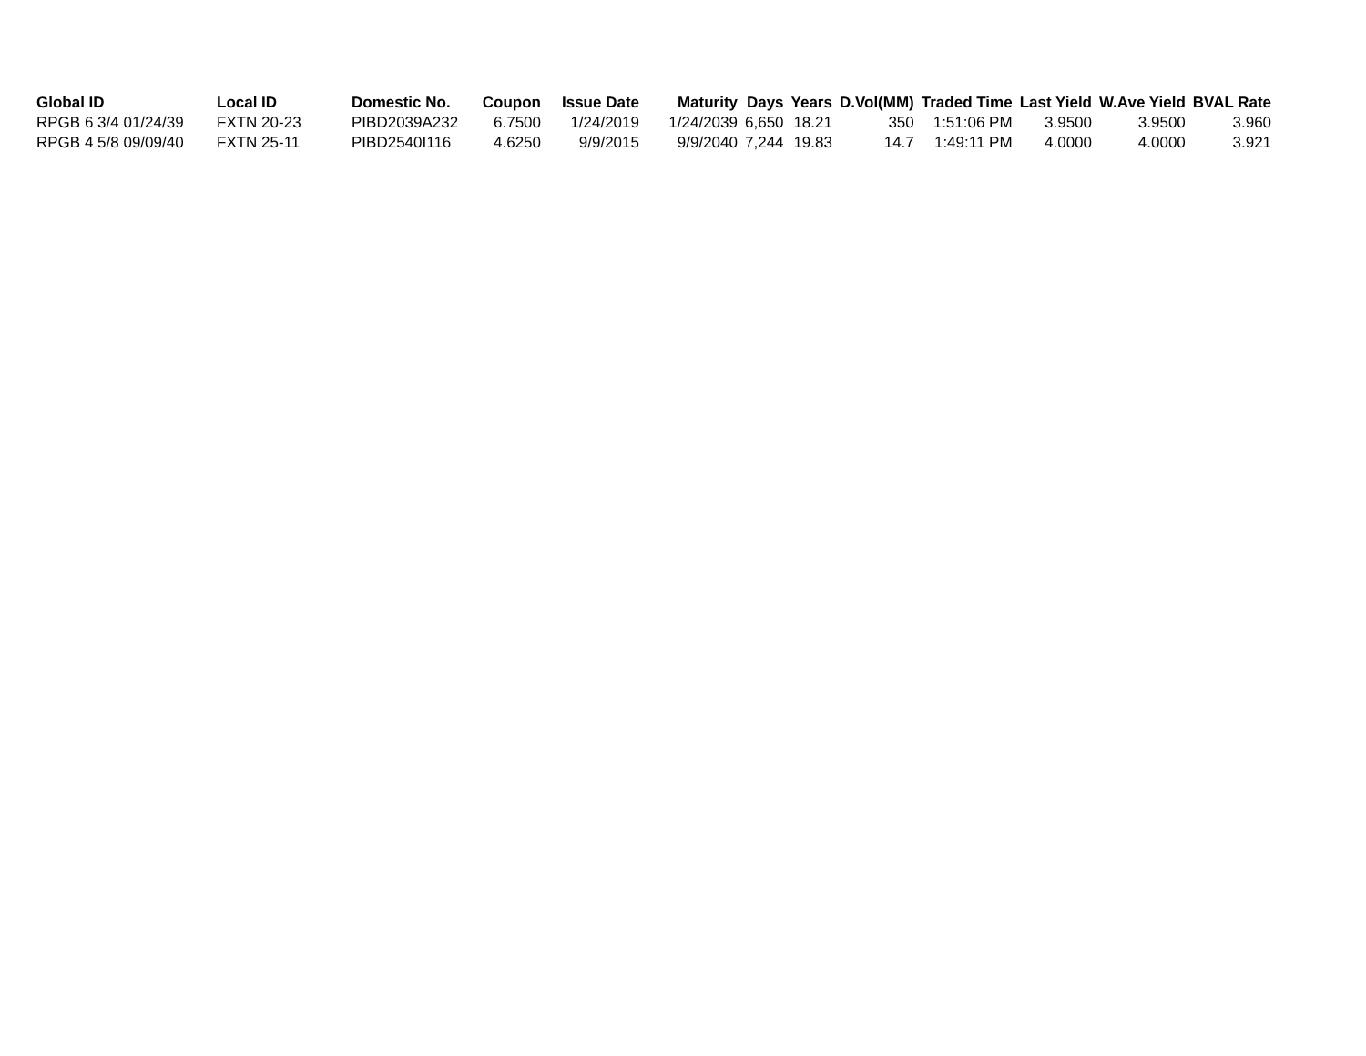| Global ID | Local ID | Domestic No. | Coupon | Issue Date | Maturity | Days | Years | D.Vol(MM) | Traded Time | Last Yield | W.Ave Yield | BVAL Rate |
| --- | --- | --- | --- | --- | --- | --- | --- | --- | --- | --- | --- | --- |
| RPGB 6 3/4 01/24/39 | FXTN 20-23 | PIBD2039A232 | 6.7500 | 1/24/2019 | 1/24/2039 | 6,650 | 18.21 | 350 | 1:51:06 PM | 3.9500 | 3.9500 | 3.960 |
| RPGB 4 5/8 09/09/40 | FXTN 25-11 | PIBD2540I116 | 4.6250 | 9/9/2015 | 9/9/2040 | 7,244 | 19.83 | 14.7 | 1:49:11 PM | 4.0000 | 4.0000 | 3.921 |